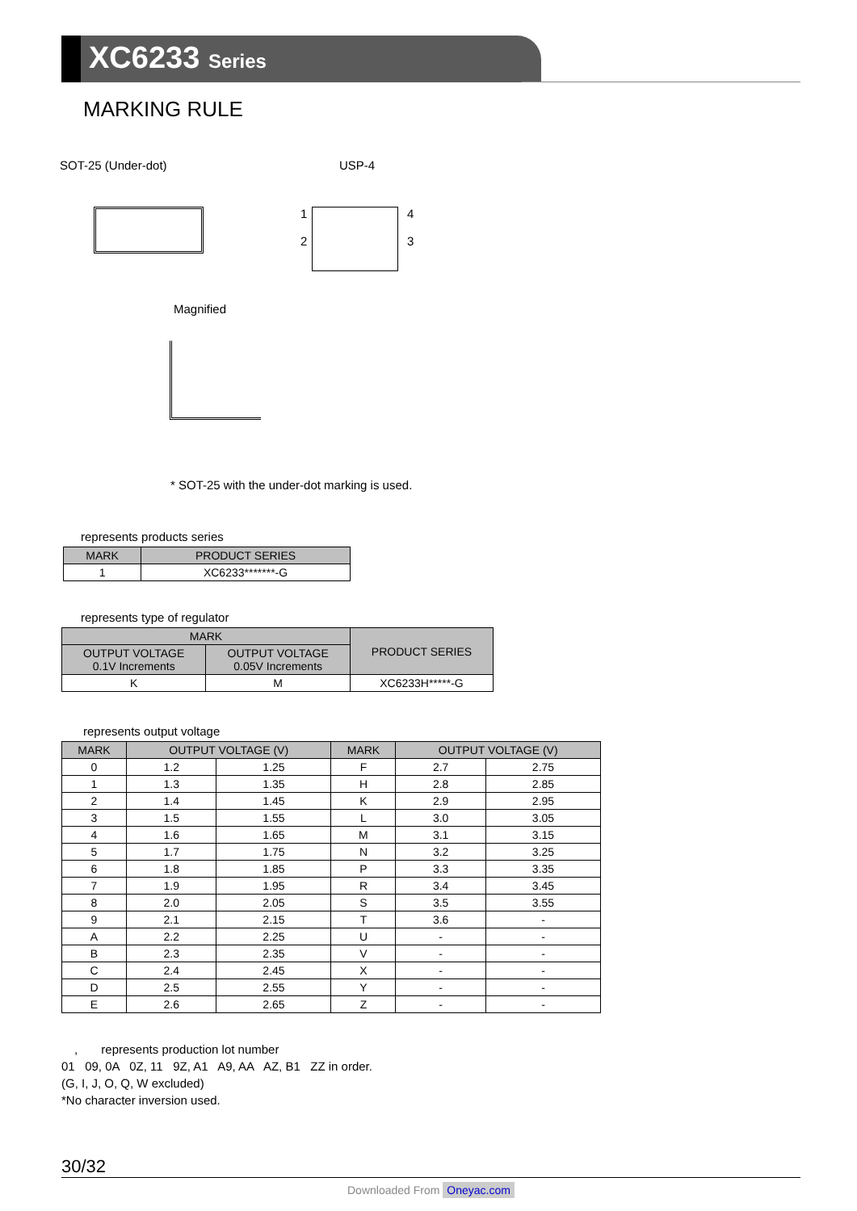XC6233 Series
MARKING RULE
SOT-25 (Under-dot) USP-4
1
2
4
3
Magnified
* SOT-25 with the under-dot marking is used.
represents products series
| MARK | PRODUCT SERIES |
| --- | --- |
| 1 | XC6233*******-G |
represents type of regulator
| MARK | | PRODUCT SERIES |
| --- | --- | --- |
| OUTPUT VOLTAGE 0.1V Increments | OUTPUT VOLTAGE 0.05V Increments | |
| K | M | XC6233H*****-G |
represents output voltage
| MARK | OUTPUT VOLTAGE (V) | | MARK | OUTPUT VOLTAGE (V) | |
| --- | --- | --- | --- | --- | --- |
| 0 | 1.2 | 1.25 | F | 2.7 | 2.75 |
| 1 | 1.3 | 1.35 | H | 2.8 | 2.85 |
| 2 | 1.4 | 1.45 | K | 2.9 | 2.95 |
| 3 | 1.5 | 1.55 | L | 3.0 | 3.05 |
| 4 | 1.6 | 1.65 | M | 3.1 | 3.15 |
| 5 | 1.7 | 1.75 | N | 3.2 | 3.25 |
| 6 | 1.8 | 1.85 | P | 3.3 | 3.35 |
| 7 | 1.9 | 1.95 | R | 3.4 | 3.45 |
| 8 | 2.0 | 2.05 | S | 3.5 | 3.55 |
| 9 | 2.1 | 2.15 | T | 3.6 | - |
| A | 2.2 | 2.25 | U | - | - |
| B | 2.3 | 2.35 | V | - | - |
| C | 2.4 | 2.45 | X | - | - |
| D | 2.5 | 2.55 | Y | - | - |
| E | 2.6 | 2.65 | Z | - | - |
, represents production lot number
01 09, 0A 0Z, 11 9Z, A1 A9, AA AZ, B1 ZZ in order.
(G, I, J, O, Q, W excluded)
*No character inversion used.
30/32
Downloaded From Oneyac.com